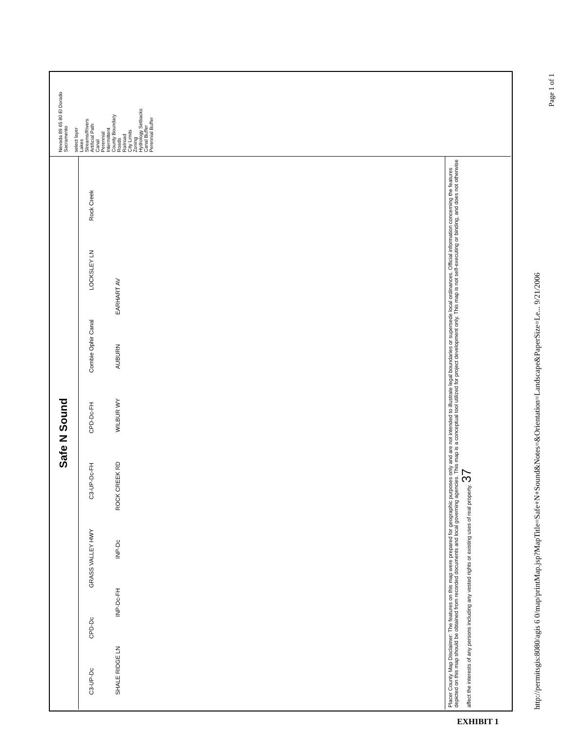Page 1 of 1
http://permitsgis:8080/agis 6 0/map/printMap.jsp?MapTitle=Safe+N+Sound&Notes=&Orientation=Landscape&PaperSize=Le... 9/21/2006
Safe N Sound
C3-UP-Dc CPD-Dc GRASS VALLEY HWY C3-UP-Dc-FH CPD-Dc-FH Combie Ophir Canal LOCKSLEY LN Rock Creek SHALE RIDGE LN INP-Dc-FH INP-Dc ROCK CREEK RD WILBUR WY AUBURN EARHART AV
Nevada 89 65 80 El Dorado Sacramento
select layer
Lakes
Streams/Rivers
Artificial Path
Canal
Perennial
Intermittent
County Boundary
Roads
Railroad
City Limits
Zoning
Hydrology Setbacks
Canal Buffer
Perennial Buffer
Placer County Map Disclaimer: The features on this map were prepared for geographic purposes only and are not intended to illustrate legal boundaries or supersede local ordinances. Official information concerning the features depicted on this map should be obtained from recorded documents and local governing agencies. This map is a conceptual tool utilized for project development only. This map is not self-executing or binding, and does not otherwise affect the interests of any persons including any vested rights or existing uses of real property. 37
EXHIBIT 1